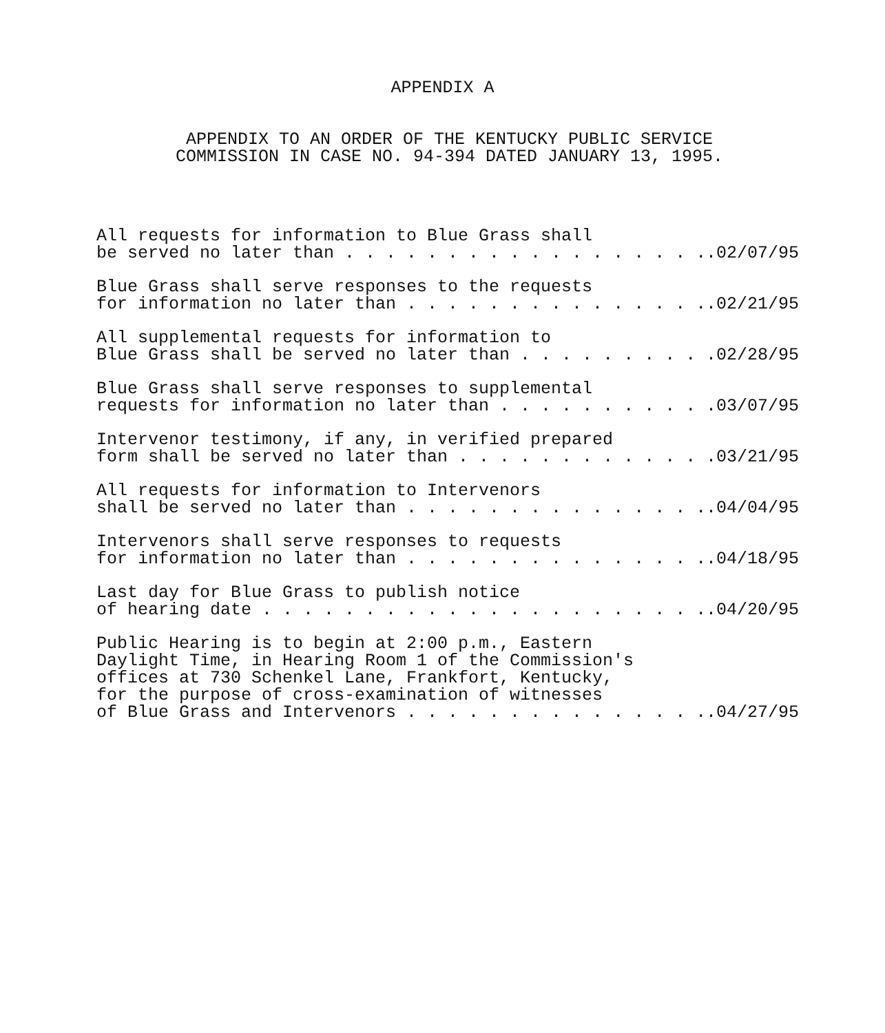APPENDIX A
APPENDIX TO AN ORDER OF THE KENTUCKY PUBLIC SERVICE
COMMISSION IN CASE NO. 94-394 DATED JANUARY 13, 1995.
All requests for information to Blue Grass shall
be served no later than . . . . . . . . . . . . . . . . . ..02/07/95
Blue Grass shall serve responses to the requests
for information no later than . . . . . . . . . . . . . . ..02/21/95
All supplemental requests for information to
Blue Grass shall be served no later than . . . . . . . . ..02/28/95
Blue Grass shall serve responses to supplemental
requests for information no later than . . . . . . . . . ..03/07/95
Intervenor testimony, if any, in verified prepared
form shall be served no later than . . . . . . . . . . . ..03/21/95
All requests for information to Intervenors
shall be served no later than . . . . . . . . . . . . . . ..04/04/95
Intervenors shall serve responses to requests
for information no later than . . . . . . . . . . . . . . ..04/18/95
Last day for Blue Grass to publish notice
of hearing date . . . . . . . . . . . . . . . . . . . . . ..04/20/95
Public Hearing is to begin at 2:00 p.m., Eastern
Daylight Time, in Hearing Room 1 of the Commission's
offices at 730 Schenkel Lane, Frankfort, Kentucky,
for the purpose of cross-examination of witnesses
of Blue Grass and Intervenors . . . . . . . . . . . . . . ..04/27/95